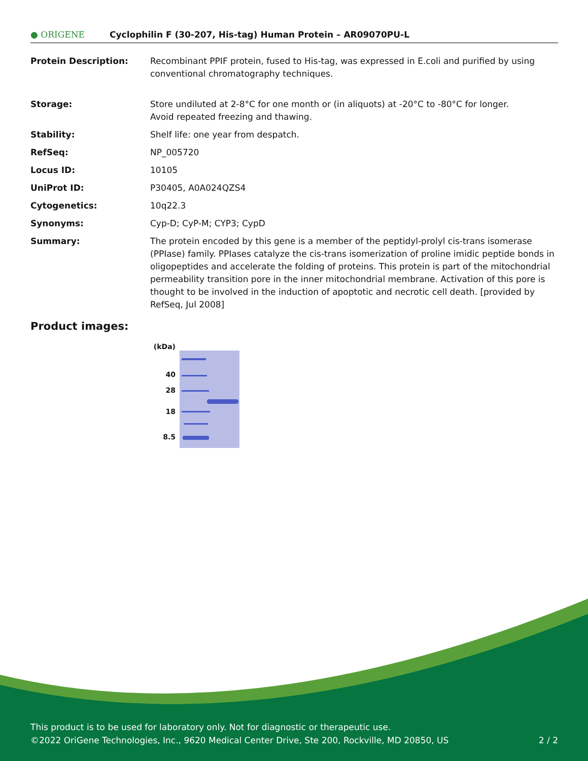● ORIGENE
Cyclophilin F (30-207, His-tag) Human Protein – AR09070PU-L
| Protein Description: | Recombinant PPIF protein, fused to His-tag, was expressed in E.coli and purified by using conventional chromatography techniques. |
| Storage: | Store undiluted at 2-8°C for one month or (in aliquots) at -20°C to -80°C for longer. Avoid repeated freezing and thawing. |
| Stability: | Shelf life: one year from despatch. |
| RefSeq: | NP_005720 |
| Locus ID: | 10105 |
| UniProt ID: | P30405 , A0A024QZS4 |
| Cytogenetics: | 10q22.3 |
| Synonyms: | Cyp-D; CyP-M; CYP3; CypD |
| Summary: | The protein encoded by this gene is a member of the peptidyl-prolyl cis-trans isomerase (PPIase) family. PPIases catalyze the cis-trans isomerization of proline imidic peptide bonds in oligopeptides and accelerate the folding of proteins. This protein is part of the mitochondrial permeability transition pore in the inner mitochondrial membrane. Activation of this pore is thought to be involved in the induction of apoptotic and necrotic cell death. [provided by RefSeq, Jul 2008] |
Product images:
(kDa)
40
28
18
8.5
This product is to be used for laboratory only. Not for diagnostic or therapeutic use.
©2022 OriGene Technologies, Inc., 9620 Medical Center Drive, Ste 200, Rockville, MD 20850, US 2 / 2